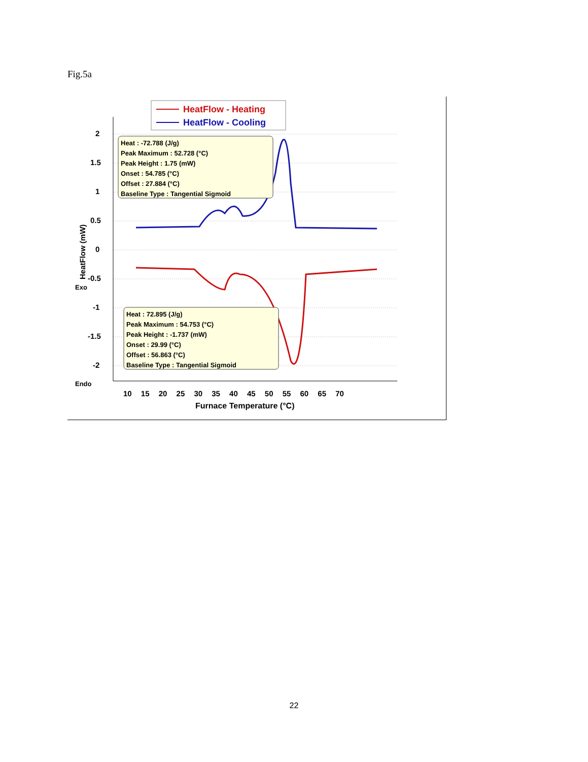Fig.5a
2
1.5
1
0.5
0
-0.5
-1
-1.5
-2
Exo
Endo
HeatFlow (mW)
10 15 20 25 30 35 40 45 50 55 60 65 70
Furnace Temperature (°C)
HeatFlow - Heating
HeatFlow - Cooling
Heat : -72.788 (J/g)
Peak Maximum : 52.728 (°C)
Peak Height : 1.75 (mW)
Onset : 54.785 (°C)
Offset : 27.884 (°C)
Baseline Type : Tangential Sigmoid
Heat : 72.895 (J/g)
Peak Maximum : 54.753 (°C)
Peak Height : -1.737 (mW)
Onset : 29.99 (°C)
Offset : 56.863 (°C)
Baseline Type : Tangential Sigmoid
22